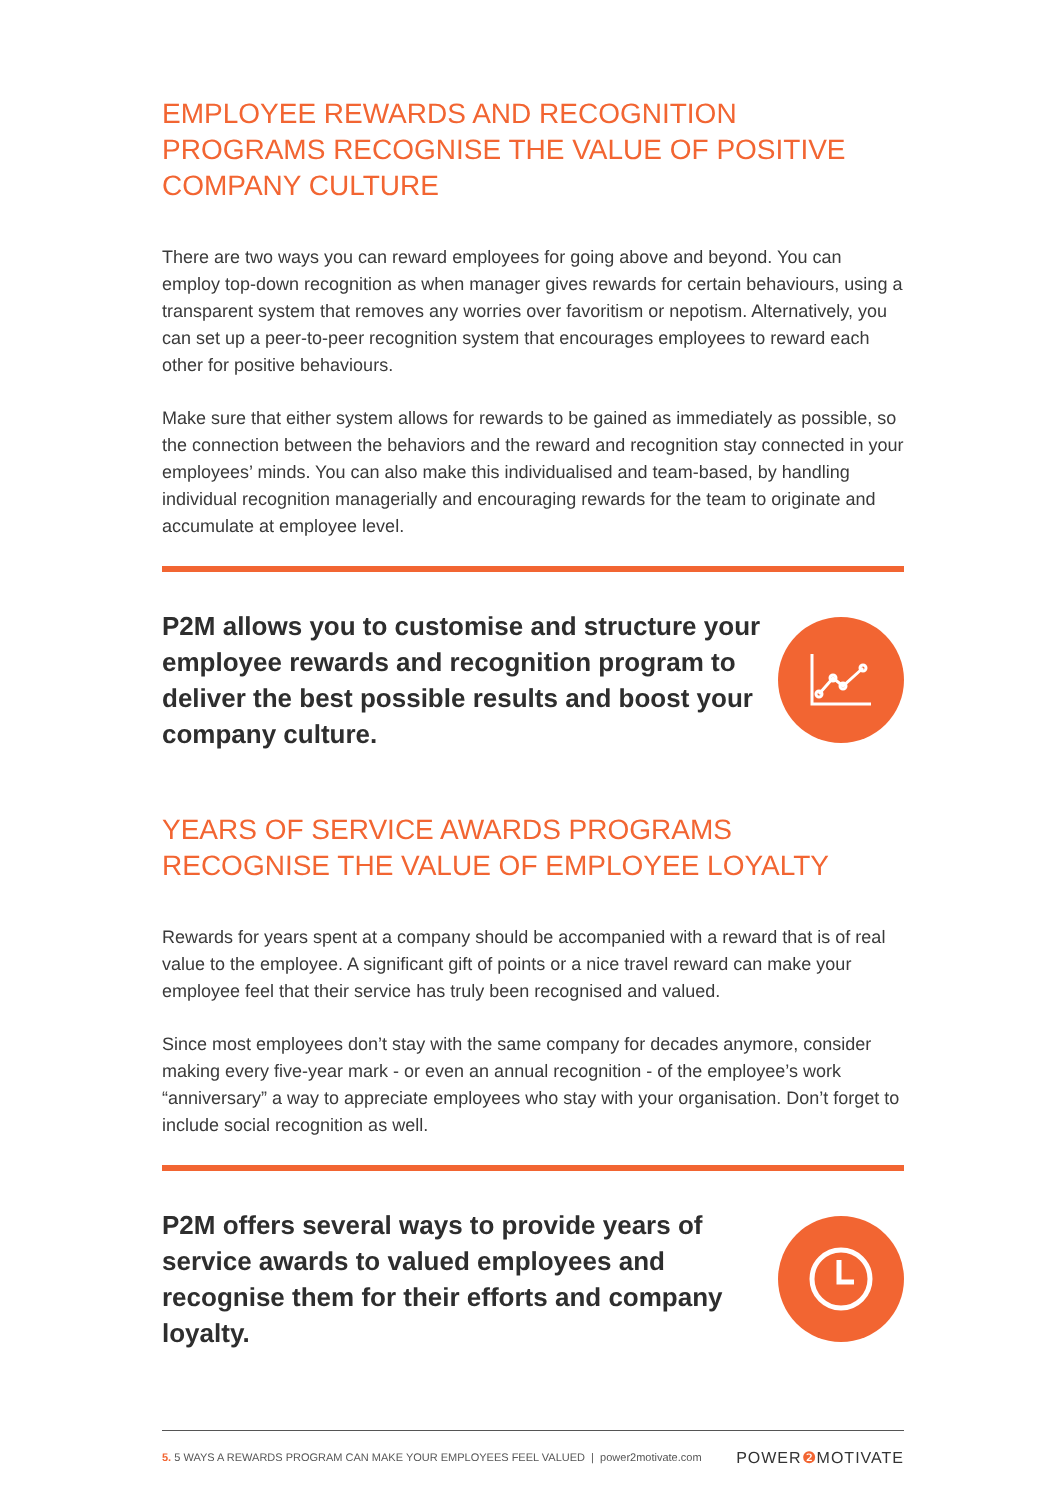EMPLOYEE REWARDS AND RECOGNITION PROGRAMS RECOGNISE THE VALUE OF POSITIVE COMPANY CULTURE
There are two ways you can reward employees for going above and beyond. You can employ top-down recognition as when manager gives rewards for certain behaviours, using a transparent system that removes any worries over favoritism or nepotism. Alternatively, you can set up a peer-to-peer recognition system that encourages employees to reward each other for positive behaviours.
Make sure that either system allows for rewards to be gained as immediately as possible, so the connection between the behaviors and the reward and recognition stay connected in your employees’ minds. You can also make this individualised and team-based, by handling individual recognition managerially and encouraging rewards for the team to originate and accumulate at employee level.
P2M allows you to customise and structure your employee rewards and recognition program to deliver the best possible results and boost your company culture.
YEARS OF SERVICE AWARDS PROGRAMS RECOGNISE THE VALUE OF EMPLOYEE LOYALTY
Rewards for years spent at a company should be accompanied with a reward that is of real value to the employee. A significant gift of points or a nice travel reward can make your employee feel that their service has truly been recognised and valued.
Since most employees don’t stay with the same company for decades anymore, consider making every five-year mark - or even an annual recognition - of the employee’s work “anniversary” a way to appreciate employees who stay with your organisation. Don’t forget to include social recognition as well.
P2M offers several ways to provide years of service awards to valued employees and recognise them for their efforts and company loyalty.
5. 5 WAYS A REWARDS PROGRAM CAN MAKE YOUR EMPLOYEES FEEL VALUED | power2motivate.com POWER❷ MOTIVATE